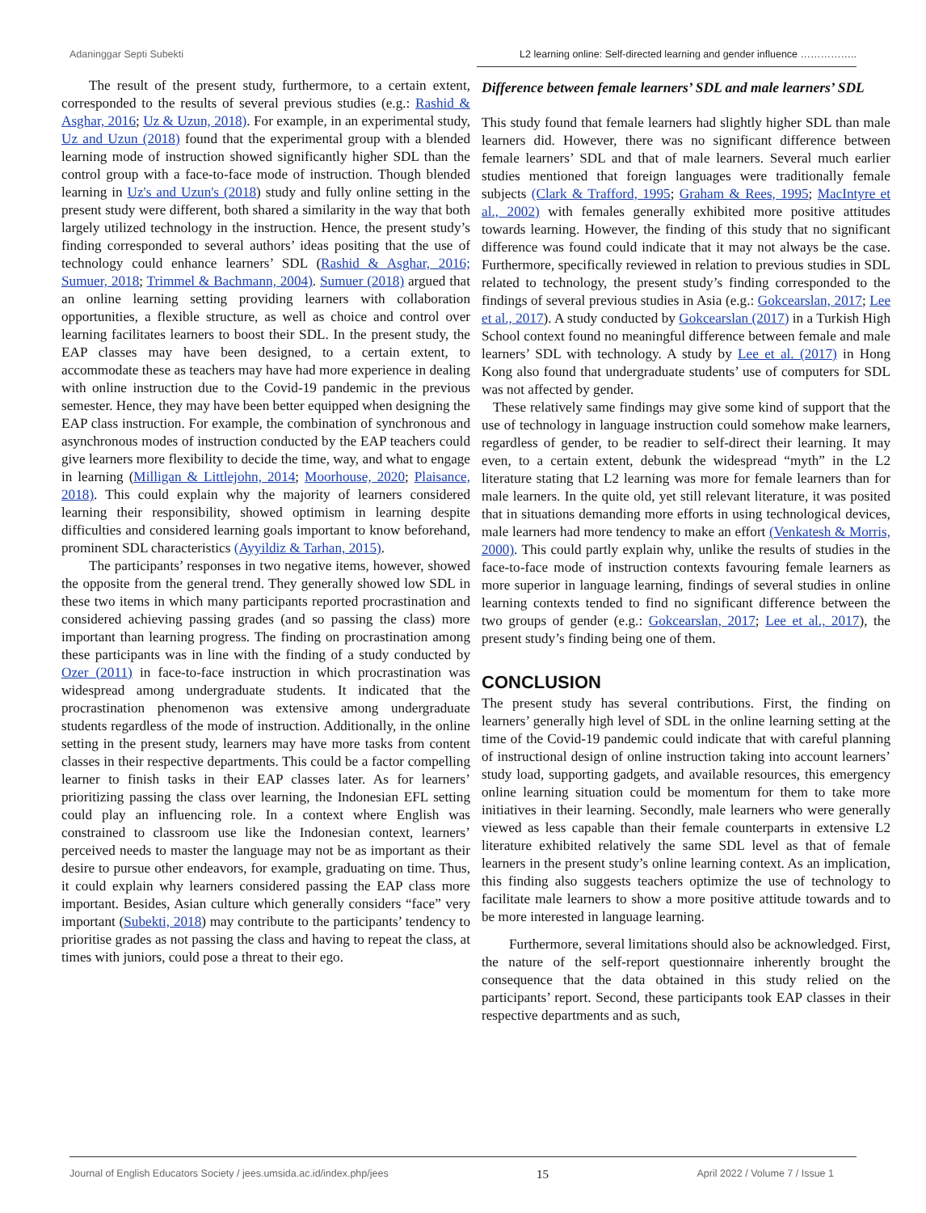Adaninggar Septi Subekti L2 learning online: Self-directed learning and gender influence ……………..
The result of the present study, furthermore, to a certain extent, corresponded to the results of several previous studies (e.g.: Rashid & Asghar, 2016; Uz & Uzun, 2018). For example, in an experimental study, Uz and Uzun (2018) found that the experimental group with a blended learning mode of instruction showed significantly higher SDL than the control group with a face-to-face mode of instruction. Though blended learning in Uz's and Uzun's (2018) study and fully online setting in the present study were different, both shared a similarity in the way that both largely utilized technology in the instruction. Hence, the present study’s finding corresponded to several authors’ ideas positing that the use of technology could enhance learners’ SDL (Rashid & Asghar, 2016; Sumuer, 2018; Trimmel & Bachmann, 2004). Sumuer (2018) argued that an online learning setting providing learners with collaboration opportunities, a flexible structure, as well as choice and control over learning facilitates learners to boost their SDL. In the present study, the EAP classes may have been designed, to a certain extent, to accommodate these as teachers may have had more experience in dealing with online instruction due to the Covid-19 pandemic in the previous semester. Hence, they may have been better equipped when designing the EAP class instruction. For example, the combination of synchronous and asynchronous modes of instruction conducted by the EAP teachers could give learners more flexibility to decide the time, way, and what to engage in learning (Milligan & Littlejohn, 2014; Moorhouse, 2020; Plaisance, 2018). This could explain why the majority of learners considered learning their responsibility, showed optimism in learning despite difficulties and considered learning goals important to know beforehand, prominent SDL characteristics (Ayyildiz & Tarhan, 2015).
The participants’ responses in two negative items, however, showed the opposite from the general trend. They generally showed low SDL in these two items in which many participants reported procrastination and considered achieving passing grades (and so passing the class) more important than learning progress. The finding on procrastination among these participants was in line with the finding of a study conducted by Ozer (2011) in face-to-face instruction in which procrastination was widespread among undergraduate students. It indicated that the procrastination phenomenon was extensive among undergraduate students regardless of the mode of instruction. Additionally, in the online setting in the present study, learners may have more tasks from content classes in their respective departments. This could be a factor compelling learner to finish tasks in their EAP classes later. As for learners’ prioritizing passing the class over learning, the Indonesian EFL setting could play an influencing role. In a context where English was constrained to classroom use like the Indonesian context, learners’ perceived needs to master the language may not be as important as their desire to pursue other endeavors, for example, graduating on time. Thus, it could explain why learners considered passing the EAP class more important. Besides, Asian culture which generally considers “face” very important (Subekti, 2018) may contribute to the participants’ tendency to prioritise grades as not passing the class and having to repeat the class, at times with juniors, could pose a threat to their ego.
Difference between female learners’ SDL and male learners’ SDL
This study found that female learners had slightly higher SDL than male learners did. However, there was no significant difference between female learners’ SDL and that of male learners. Several much earlier studies mentioned that foreign languages were traditionally female subjects (Clark & Trafford, 1995; Graham & Rees, 1995; MacIntyre et al., 2002) with females generally exhibited more positive attitudes towards learning. However, the finding of this study that no significant difference was found could indicate that it may not always be the case. Furthermore, specifically reviewed in relation to previous studies in SDL related to technology, the present study’s finding corresponded to the findings of several previous studies in Asia (e.g.: Gokcearslan, 2017; Lee et al., 2017). A study conducted by Gokcearslan (2017) in a Turkish High School context found no meaningful difference between female and male learners’ SDL with technology. A study by Lee et al. (2017) in Hong Kong also found that undergraduate students’ use of computers for SDL was not affected by gender.
These relatively same findings may give some kind of support that the use of technology in language instruction could somehow make learners, regardless of gender, to be readier to self-direct their learning. It may even, to a certain extent, debunk the widespread “myth” in the L2 literature stating that L2 learning was more for female learners than for male learners. In the quite old, yet still relevant literature, it was posited that in situations demanding more efforts in using technological devices, male learners had more tendency to make an effort (Venkatesh & Morris, 2000). This could partly explain why, unlike the results of studies in the face-to-face mode of instruction contexts favouring female learners as more superior in language learning, findings of several studies in online learning contexts tended to find no significant difference between the two groups of gender (e.g.: Gokcearslan, 2017; Lee et al., 2017), the present study’s finding being one of them.
CONCLUSION
The present study has several contributions. First, the finding on learners’ generally high level of SDL in the online learning setting at the time of the Covid-19 pandemic could indicate that with careful planning of instructional design of online instruction taking into account learners’ study load, supporting gadgets, and available resources, this emergency online learning situation could be momentum for them to take more initiatives in their learning. Secondly, male learners who were generally viewed as less capable than their female counterparts in extensive L2 literature exhibited relatively the same SDL level as that of female learners in the present study’s online learning context. As an implication, this finding also suggests teachers optimize the use of technology to facilitate male learners to show a more positive attitude towards and to be more interested in language learning.
Furthermore, several limitations should also be acknowledged. First, the nature of the self-report questionnaire inherently brought the consequence that the data obtained in this study relied on the participants’ report. Second, these participants took EAP classes in their respective departments and as such,
Journal of English Educators Society / jees.umsida.ac.id/index.php/jees 15 April 2022 / Volume 7 / Issue 1